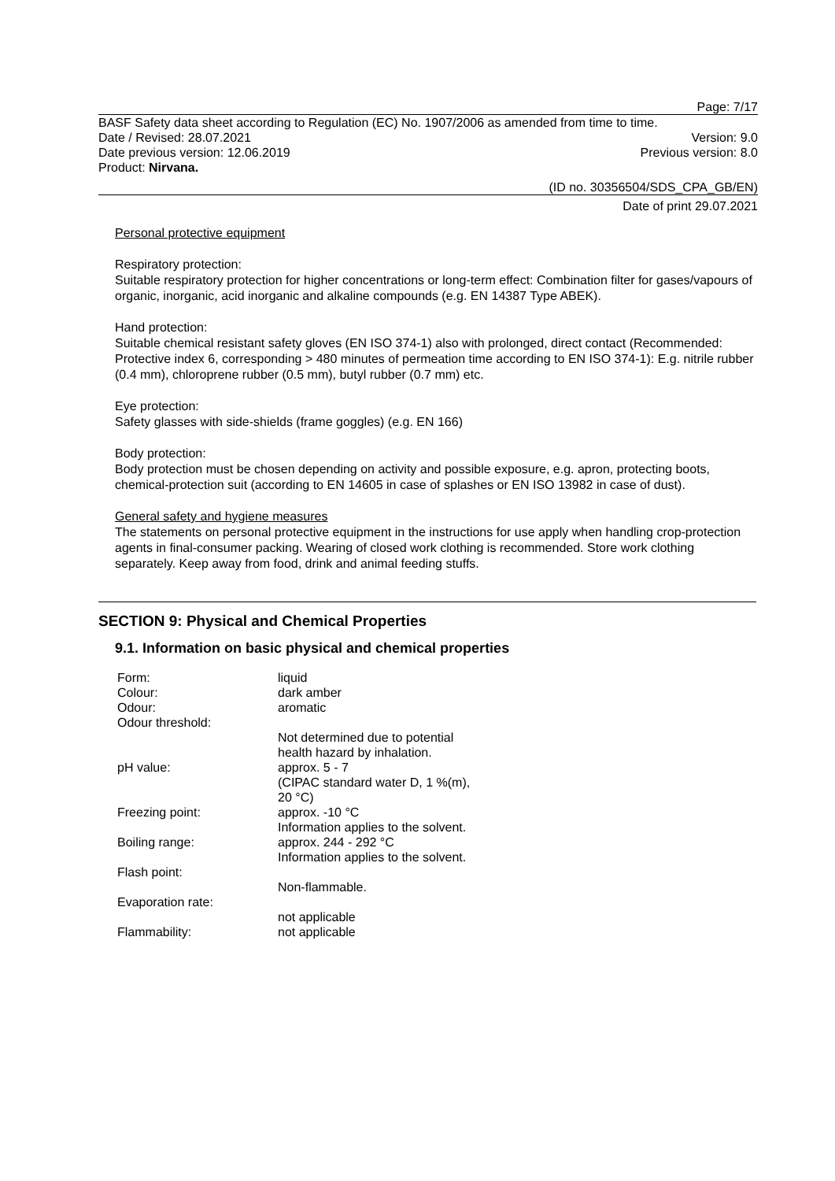Page: 7/17
BASF Safety data sheet according to Regulation (EC) No. 1907/2006 as amended from time to time.
Date / Revised: 28.07.2021 Version: 9.0
Date previous version: 12.06.2019 Previous version: 8.0
Product: Nirvana.
(ID no. 30356504/SDS_CPA_GB/EN)
Date of print 29.07.2021
Personal protective equipment
Respiratory protection:
Suitable respiratory protection for higher concentrations or long-term effect: Combination filter for gases/vapours of organic, inorganic, acid inorganic and alkaline compounds (e.g. EN 14387 Type ABEK).
Hand protection:
Suitable chemical resistant safety gloves (EN ISO 374-1) also with prolonged, direct contact (Recommended: Protective index 6, corresponding > 480 minutes of permeation time according to EN ISO 374-1): E.g. nitrile rubber (0.4 mm), chloroprene rubber (0.5 mm), butyl rubber (0.7 mm) etc.
Eye protection:
Safety glasses with side-shields (frame goggles) (e.g. EN 166)
Body protection:
Body protection must be chosen depending on activity and possible exposure, e.g. apron, protecting boots, chemical-protection suit (according to EN 14605 in case of splashes or EN ISO 13982 in case of dust).
General safety and hygiene measures
The statements on personal protective equipment in the instructions for use apply when handling crop-protection agents in final-consumer packing. Wearing of closed work clothing is recommended. Store work clothing separately. Keep away from food, drink and animal feeding stuffs.
SECTION 9: Physical and Chemical Properties
9.1. Information on basic physical and chemical properties
| Form: | liquid |
| Colour: | dark amber |
| Odour: | aromatic |
| Odour threshold: | |
| | Not determined due to potential health hazard by inhalation. |
| pH value: | approx. 5 - 7 (CIPAC standard water D, 1 %(m), 20 °C) |
| Freezing point: | approx. -10 °C Information applies to the solvent. |
| Boiling range: | approx. 244 - 292 °C Information applies to the solvent. |
| Flash point: | |
| | Non-flammable. |
| Evaporation rate: | |
| | not applicable |
| Flammability: | not applicable |